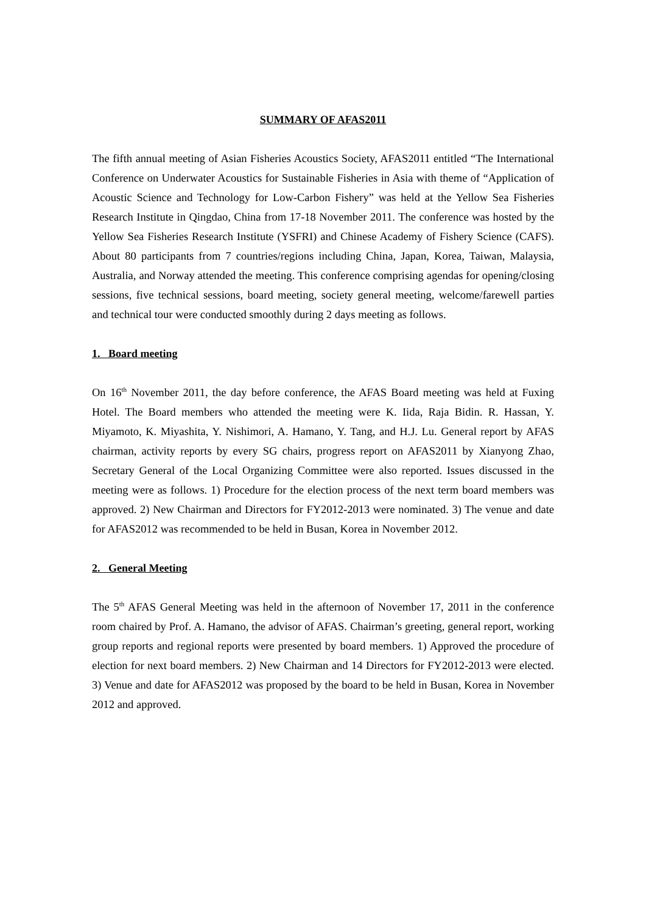SUMMARY OF AFAS2011
The fifth annual meeting of Asian Fisheries Acoustics Society, AFAS2011 entitled “The International Conference on Underwater Acoustics for Sustainable Fisheries in Asia with theme of “Application of Acoustic Science and Technology for Low-Carbon Fishery” was held at the Yellow Sea Fisheries Research Institute in Qingdao, China from 17-18 November 2011. The conference was hosted by the Yellow Sea Fisheries Research Institute (YSFRI) and Chinese Academy of Fishery Science (CAFS). About 80 participants from 7 countries/regions including China, Japan, Korea, Taiwan, Malaysia, Australia, and Norway attended the meeting. This conference comprising agendas for opening/closing sessions, five technical sessions, board meeting, society general meeting, welcome/farewell parties and technical tour were conducted smoothly during 2 days meeting as follows.
1. Board meeting
On 16<sup>th</sup> November 2011, the day before conference, the AFAS Board meeting was held at Fuxing Hotel. The Board members who attended the meeting were K. Iida, Raja Bidin. R. Hassan, Y. Miyamoto, K. Miyashita, Y. Nishimori, A. Hamano, Y. Tang, and H.J. Lu. General report by AFAS chairman, activity reports by every SG chairs, progress report on AFAS2011 by Xianyong Zhao, Secretary General of the Local Organizing Committee were also reported. Issues discussed in the meeting were as follows. 1) Procedure for the election process of the next term board members was approved. 2) New Chairman and Directors for FY2012-2013 were nominated. 3) The venue and date for AFAS2012 was recommended to be held in Busan, Korea in November 2012.
2. General Meeting
The 5<sup>th</sup> AFAS General Meeting was held in the afternoon of November 17, 2011 in the conference room chaired by Prof. A. Hamano, the advisor of AFAS. Chairman’s greeting, general report, working group reports and regional reports were presented by board members. 1) Approved the procedure of election for next board members. 2) New Chairman and 14 Directors for FY2012-2013 were elected. 3) Venue and date for AFAS2012 was proposed by the board to be held in Busan, Korea in November 2012 and approved.